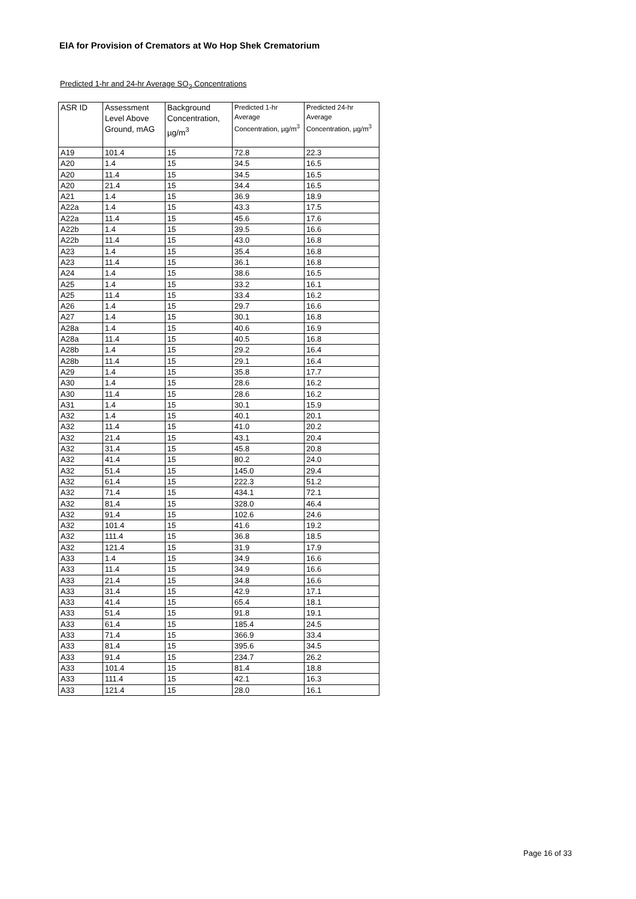EIA for Provision of Cremators at Wo Hop Shek Crematorium
Predicted 1-hr and 24-hr Average SO<sub>2</sub> Concentrations
| ASR ID | Assessment Level Above Ground, mAG | Background Concentration, µg/m<sup>3</sup> | Predicted 1-hr Average Concentration, µg/m<sup>3</sup> | Predicted 24-hr Average Concentration, µg/m<sup>3</sup> |
| --- | --- | --- | --- | --- |
| A19 | 101.4 | 15 | 72.8 | 22.3 |
| A20 | 1.4 | 15 | 34.5 | 16.5 |
| A20 | 11.4 | 15 | 34.5 | 16.5 |
| A20 | 21.4 | 15 | 34.4 | 16.5 |
| A21 | 1.4 | 15 | 36.9 | 18.9 |
| A22a | 1.4 | 15 | 43.3 | 17.5 |
| A22a | 11.4 | 15 | 45.6 | 17.6 |
| A22b | 1.4 | 15 | 39.5 | 16.6 |
| A22b | 11.4 | 15 | 43.0 | 16.8 |
| A23 | 1.4 | 15 | 35.4 | 16.8 |
| A23 | 11.4 | 15 | 36.1 | 16.8 |
| A24 | 1.4 | 15 | 38.6 | 16.5 |
| A25 | 1.4 | 15 | 33.2 | 16.1 |
| A25 | 11.4 | 15 | 33.4 | 16.2 |
| A26 | 1.4 | 15 | 29.7 | 16.6 |
| A27 | 1.4 | 15 | 30.1 | 16.8 |
| A28a | 1.4 | 15 | 40.6 | 16.9 |
| A28a | 11.4 | 15 | 40.5 | 16.8 |
| A28b | 1.4 | 15 | 29.2 | 16.4 |
| A28b | 11.4 | 15 | 29.1 | 16.4 |
| A29 | 1.4 | 15 | 35.8 | 17.7 |
| A30 | 1.4 | 15 | 28.6 | 16.2 |
| A30 | 11.4 | 15 | 28.6 | 16.2 |
| A31 | 1.4 | 15 | 30.1 | 15.9 |
| A32 | 1.4 | 15 | 40.1 | 20.1 |
| A32 | 11.4 | 15 | 41.0 | 20.2 |
| A32 | 21.4 | 15 | 43.1 | 20.4 |
| A32 | 31.4 | 15 | 45.8 | 20.8 |
| A32 | 41.4 | 15 | 80.2 | 24.0 |
| A32 | 51.4 | 15 | 145.0 | 29.4 |
| A32 | 61.4 | 15 | 222.3 | 51.2 |
| A32 | 71.4 | 15 | 434.1 | 72.1 |
| A32 | 81.4 | 15 | 328.0 | 46.4 |
| A32 | 91.4 | 15 | 102.6 | 24.6 |
| A32 | 101.4 | 15 | 41.6 | 19.2 |
| A32 | 111.4 | 15 | 36.8 | 18.5 |
| A32 | 121.4 | 15 | 31.9 | 17.9 |
| A33 | 1.4 | 15 | 34.9 | 16.6 |
| A33 | 11.4 | 15 | 34.9 | 16.6 |
| A33 | 21.4 | 15 | 34.8 | 16.6 |
| A33 | 31.4 | 15 | 42.9 | 17.1 |
| A33 | 41.4 | 15 | 65.4 | 18.1 |
| A33 | 51.4 | 15 | 91.8 | 19.1 |
| A33 | 61.4 | 15 | 185.4 | 24.5 |
| A33 | 71.4 | 15 | 366.9 | 33.4 |
| A33 | 81.4 | 15 | 395.6 | 34.5 |
| A33 | 91.4 | 15 | 234.7 | 26.2 |
| A33 | 101.4 | 15 | 81.4 | 18.8 |
| A33 | 111.4 | 15 | 42.1 | 16.3 |
| A33 | 121.4 | 15 | 28.0 | 16.1 |
Page 16 of 33